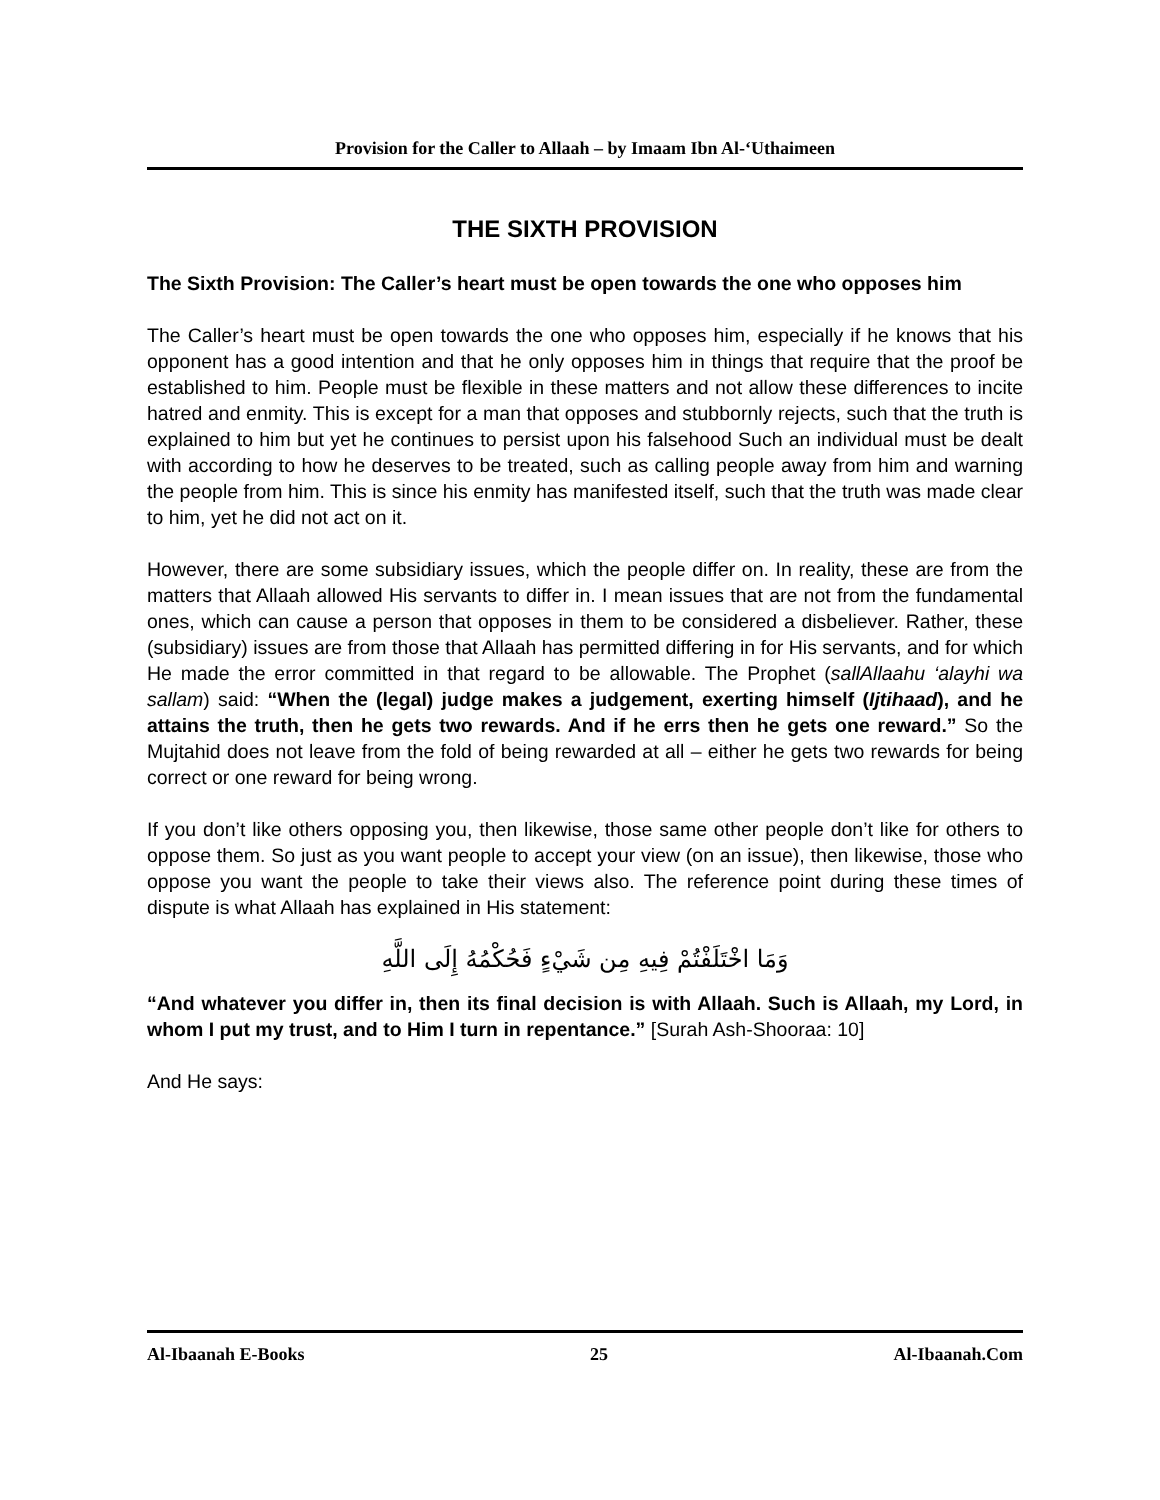Provision for the Caller to Allaah – by Imaam Ibn Al-‘Uthaimeen
THE SIXTH PROVISION
The Sixth Provision: The Caller’s heart must be open towards the one who opposes him
The Caller’s heart must be open towards the one who opposes him, especially if he knows that his opponent has a good intention and that he only opposes him in things that require that the proof be established to him. People must be flexible in these matters and not allow these differences to incite hatred and enmity. This is except for a man that opposes and stubbornly rejects, such that the truth is explained to him but yet he continues to persist upon his falsehood Such an individual must be dealt with according to how he deserves to be treated, such as calling people away from him and warning the people from him. This is since his enmity has manifested itself, such that the truth was made clear to him, yet he did not act on it.
However, there are some subsidiary issues, which the people differ on. In reality, these are from the matters that Allaah allowed His servants to differ in. I mean issues that are not from the fundamental ones, which can cause a person that opposes in them to be considered a disbeliever. Rather, these (subsidiary) issues are from those that Allaah has permitted differing in for His servants, and for which He made the error committed in that regard to be allowable. The Prophet (sallAllaahu ‘alayhi wa sallam) said: “When the (legal) judge makes a judgement, exerting himself (Ijtihaad), and he attains the truth, then he gets two rewards. And if he errs then he gets one reward.” So the Mujtahid does not leave from the fold of being rewarded at all – either he gets two rewards for being correct or one reward for being wrong.
If you don’t like others opposing you, then likewise, those same other people don’t like for others to oppose them. So just as you want people to accept your view (on an issue), then likewise, those who oppose you want the people to take their views also. The reference point during these times of dispute is what Allaah has explained in His statement:
وَمَا اخْتَلَفْتُمْ فِيهِ مِن شَيْءٍ فَحُكْمُهُ إِلَى اللَّهِ
“And whatever you differ in, then its final decision is with Allaah. Such is Allaah, my Lord, in whom I put my trust, and to Him I turn in repentance.” [Surah Ash-Shooraa: 10]
And He says:
Al-Ibaanah E-Books 25 Al-Ibaanah.Com